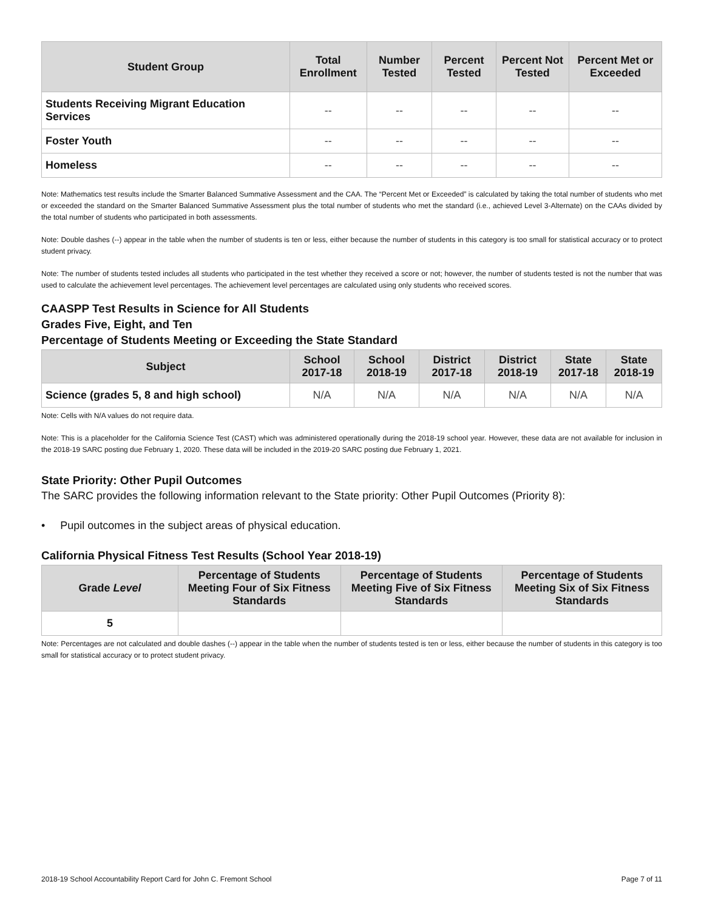| Student Group | Total Enrollment | Number Tested | Percent Tested | Percent Not Tested | Percent Met or Exceeded |
| --- | --- | --- | --- | --- | --- |
| Students Receiving Migrant Education Services | -- | -- | -- | -- | -- |
| Foster Youth | -- | -- | -- | -- | -- |
| Homeless | -- | -- | -- | -- | -- |
Note: Mathematics test results include the Smarter Balanced Summative Assessment and the CAA. The “Percent Met or Exceeded” is calculated by taking the total number of students who met or exceeded the standard on the Smarter Balanced Summative Assessment plus the total number of students who met the standard (i.e., achieved Level 3-Alternate) on the CAAs divided by the total number of students who participated in both assessments.
Note: Double dashes (--) appear in the table when the number of students is ten or less, either because the number of students in this category is too small for statistical accuracy or to protect student privacy.
Note: The number of students tested includes all students who participated in the test whether they received a score or not; however, the number of students tested is not the number that was used to calculate the achievement level percentages. The achievement level percentages are calculated using only students who received scores.
CAASPP Test Results in Science for All Students
Grades Five, Eight, and Ten
Percentage of Students Meeting or Exceeding the State Standard
| Subject | School 2017-18 | School 2018-19 | District 2017-18 | District 2018-19 | State 2017-18 | State 2018-19 |
| --- | --- | --- | --- | --- | --- | --- |
| Science (grades 5, 8 and high school) | N/A | N/A | N/A | N/A | N/A | N/A |
Note: Cells with N/A values do not require data.
Note: This is a placeholder for the California Science Test (CAST) which was administered operationally during the 2018-19 school year. However, these data are not available for inclusion in the 2018-19 SARC posting due February 1, 2020. These data will be included in the 2019-20 SARC posting due February 1, 2021.
State Priority: Other Pupil Outcomes
The SARC provides the following information relevant to the State priority: Other Pupil Outcomes (Priority 8):
• Pupil outcomes in the subject areas of physical education.
California Physical Fitness Test Results (School Year 2018-19)
| Grade Level | Percentage of Students Meeting Four of Six Fitness Standards | Percentage of Students Meeting Five of Six Fitness Standards | Percentage of Students Meeting Six of Six Fitness Standards |
| --- | --- | --- | --- |
| 5 | | | |
Note: Percentages are not calculated and double dashes (--) appear in the table when the number of students tested is ten or less, either because the number of students in this category is too small for statistical accuracy or to protect student privacy.
2018-19 School Accountability Report Card for John C. Fremont School Page 7 of 11